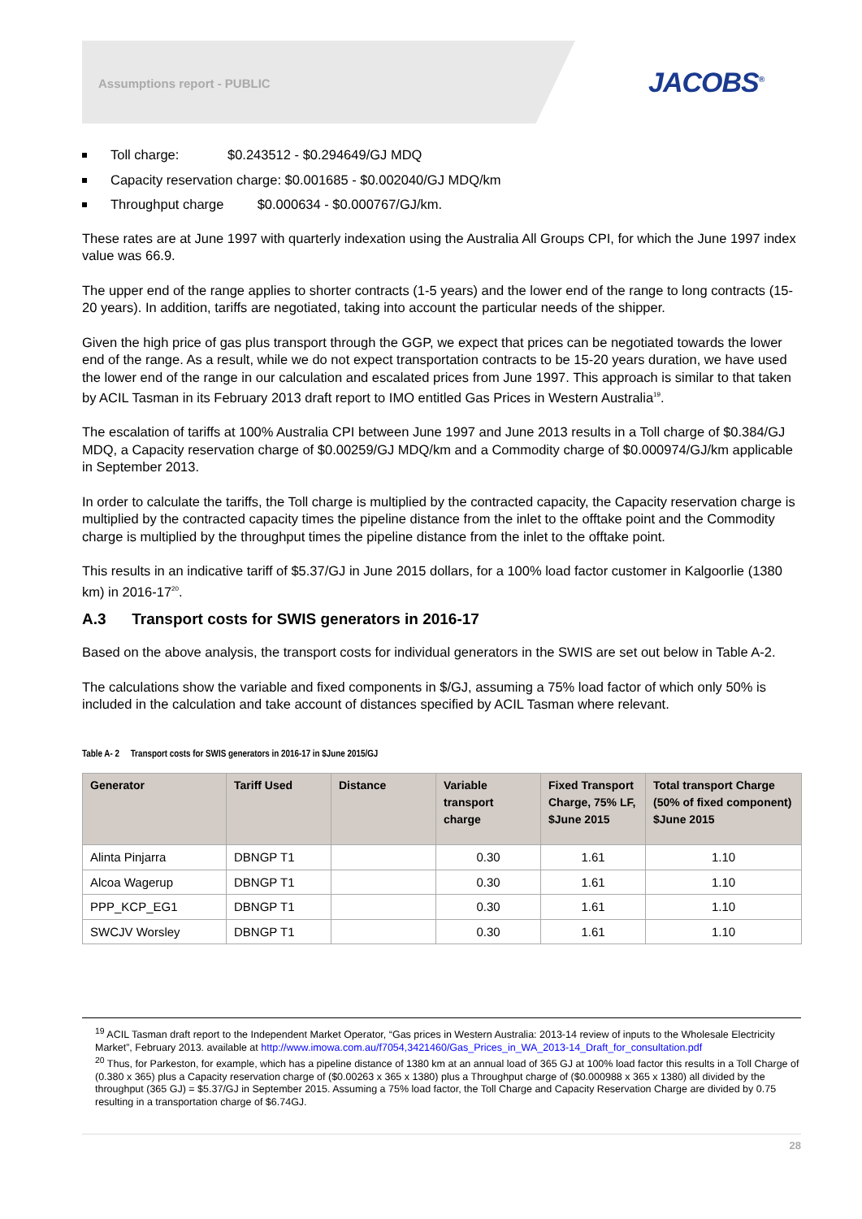Assumptions report - PUBLIC JACOBS<sup>®</sup>
Toll charge: $0.243512 - $0.294649/GJ MDQ
Capacity reservation charge: $0.001685 - $0.002040/GJ MDQ/km
Throughput charge $0.000634 - $0.000767/GJ/km.
These rates are at June 1997 with quarterly indexation using the Australia All Groups CPI, for which the June 1997 index value was 66.9.
The upper end of the range applies to shorter contracts (1-5 years) and the lower end of the range to long contracts (15-20 years). In addition, tariffs are negotiated, taking into account the particular needs of the shipper.
Given the high price of gas plus transport through the GGP, we expect that prices can be negotiated towards the lower end of the range. As a result, while we do not expect transportation contracts to be 15-20 years duration, we have used the lower end of the range in our calculation and escalated prices from June 1997. This approach is similar to that taken by ACIL Tasman in its February 2013 draft report to IMO entitled Gas Prices in Western Australia<sup>19</sup>.
The escalation of tariffs at 100% Australia CPI between June 1997 and June 2013 results in a Toll charge of $0.384/GJ MDQ, a Capacity reservation charge of $0.00259/GJ MDQ/km and a Commodity charge of $0.000974/GJ/km applicable in September 2013.
In order to calculate the tariffs, the Toll charge is multiplied by the contracted capacity, the Capacity reservation charge is multiplied by the contracted capacity times the pipeline distance from the inlet to the offtake point and the Commodity charge is multiplied by the throughput times the pipeline distance from the inlet to the offtake point.
This results in an indicative tariff of $5.37/GJ in June 2015 dollars, for a 100% load factor customer in Kalgoorlie (1380 km) in 2016-17<sup>20</sup>.
A.3 Transport costs for SWIS generators in 2016-17
Based on the above analysis, the transport costs for individual generators in the SWIS are set out below in Table A-2.
The calculations show the variable and fixed components in $/GJ, assuming a 75% load factor of which only 50% is included in the calculation and take account of distances specified by ACIL Tasman where relevant.
Table A- 2 Transport costs for SWIS generators in 2016-17 in $June 2015/GJ
| Generator | Tariff Used | Distance | Variable transport charge | Fixed Transport Charge, 75% LF, $June 2015 | Total transport Charge (50% of fixed component) $June 2015 |
| --- | --- | --- | --- | --- | --- |
| Alinta Pinjarra | DBNGP T1 | | 0.30 | 1.61 | 1.10 |
| Alcoa Wagerup | DBNGP T1 | | 0.30 | 1.61 | 1.10 |
| PPP_KCP_EG1 | DBNGP T1 | | 0.30 | 1.61 | 1.10 |
| SWCJV Worsley | DBNGP T1 | | 0.30 | 1.61 | 1.10 |
<sup>19</sup> ACIL Tasman draft report to the Independent Market Operator, “Gas prices in Western Australia: 2013-14 review of inputs to the Wholesale Electricity Market”, February 2013. available at http://www.imowa.com.au/f7054,3421460/Gas_Prices_in_WA_2013-14_Draft_for_consultation.pdf
<sup>20</sup> Thus, for Parkeston, for example, which has a pipeline distance of 1380 km at an annual load of 365 GJ at 100% load factor this results in a Toll Charge of (0.380 x 365) plus a Capacity reservation charge of ($0.00263 x 365 x 1380) plus a Throughput charge of ($0.000988 x 365 x 1380) all divided by the throughput (365 GJ) = $5.37/GJ in September 2015. Assuming a 75% load factor, the Toll Charge and Capacity Reservation Charge are divided by 0.75 resulting in a transportation charge of $6.74GJ.
28